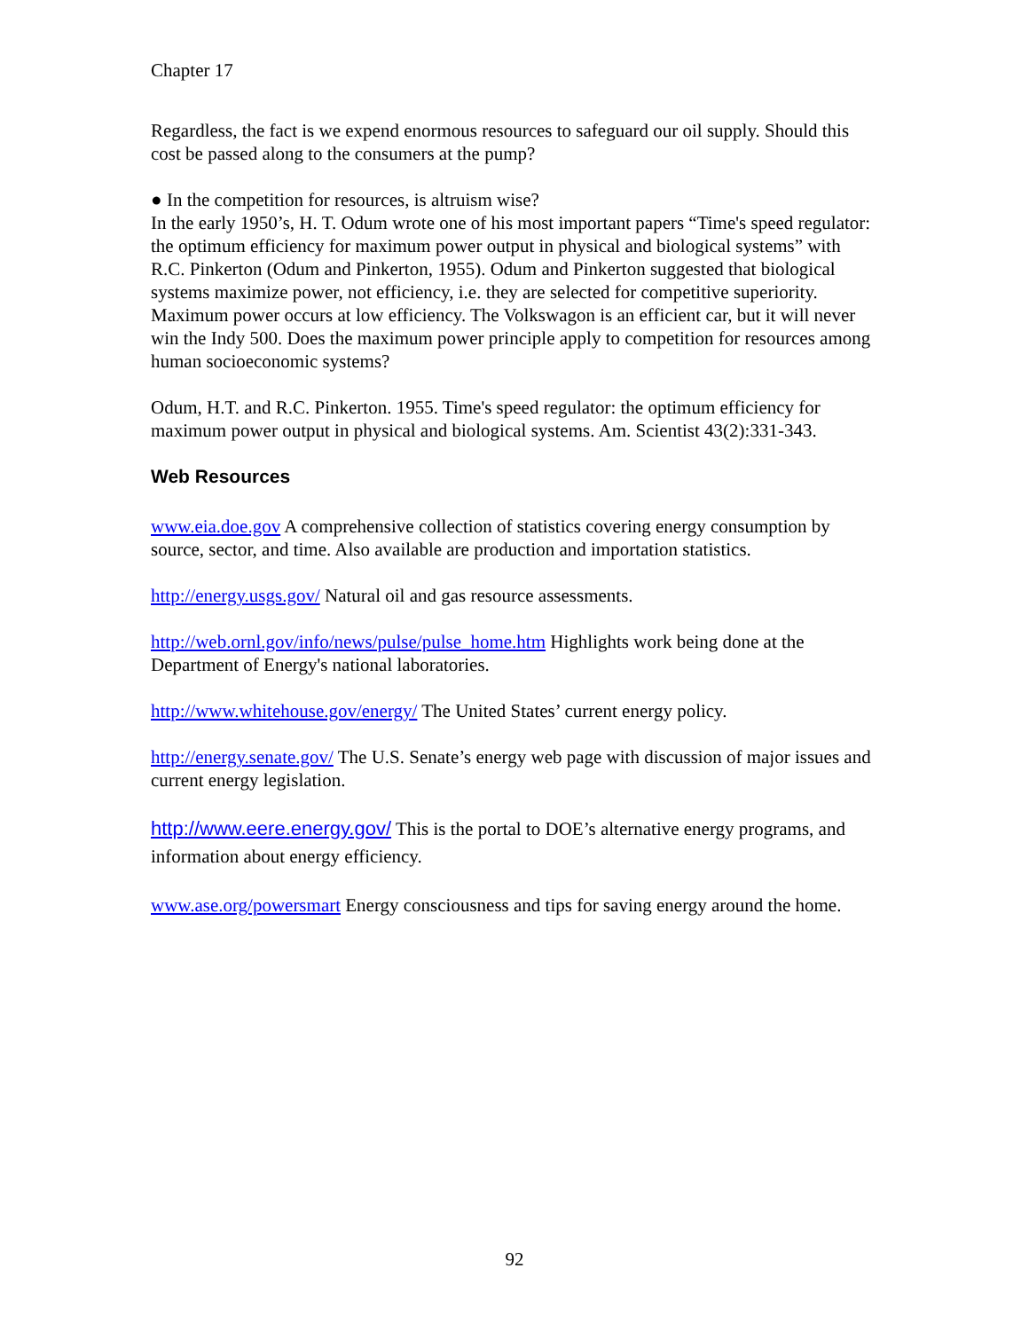Chapter 17
Regardless, the fact is we expend enormous resources to safeguard our oil supply. Should this cost be passed along to the consumers at the pump?
● In the competition for resources, is altruism wise?
In the early 1950’s, H. T. Odum wrote one of his most important papers “Time's speed regulator: the optimum efficiency for maximum power output in physical and biological systems” with R.C. Pinkerton (Odum and Pinkerton, 1955). Odum and Pinkerton suggested that biological systems maximize power, not efficiency, i.e. they are selected for competitive superiority. Maximum power occurs at low efficiency. The Volkswagon is an efficient car, but it will never win the Indy 500. Does the maximum power principle apply to competition for resources among human socioeconomic systems?
Odum, H.T. and R.C. Pinkerton. 1955. Time's speed regulator: the optimum efficiency for maximum power output in physical and biological systems. Am. Scientist 43(2):331-343.
Web Resources
www.eia.doe.gov A comprehensive collection of statistics covering energy consumption by source, sector, and time. Also available are production and importation statistics.
http://energy.usgs.gov/ Natural oil and gas resource assessments.
http://web.ornl.gov/info/news/pulse/pulse_home.htm Highlights work being done at the Department of Energy's national laboratories.
http://www.whitehouse.gov/energy/ The United States’ current energy policy.
http://energy.senate.gov/ The U.S. Senate’s energy web page with discussion of major issues and current energy legislation.
http://www.eere.energy.gov/ This is the portal to DOE’s alternative energy programs, and information about energy efficiency.
www.ase.org/powersmart Energy consciousness and tips for saving energy around the home.
92